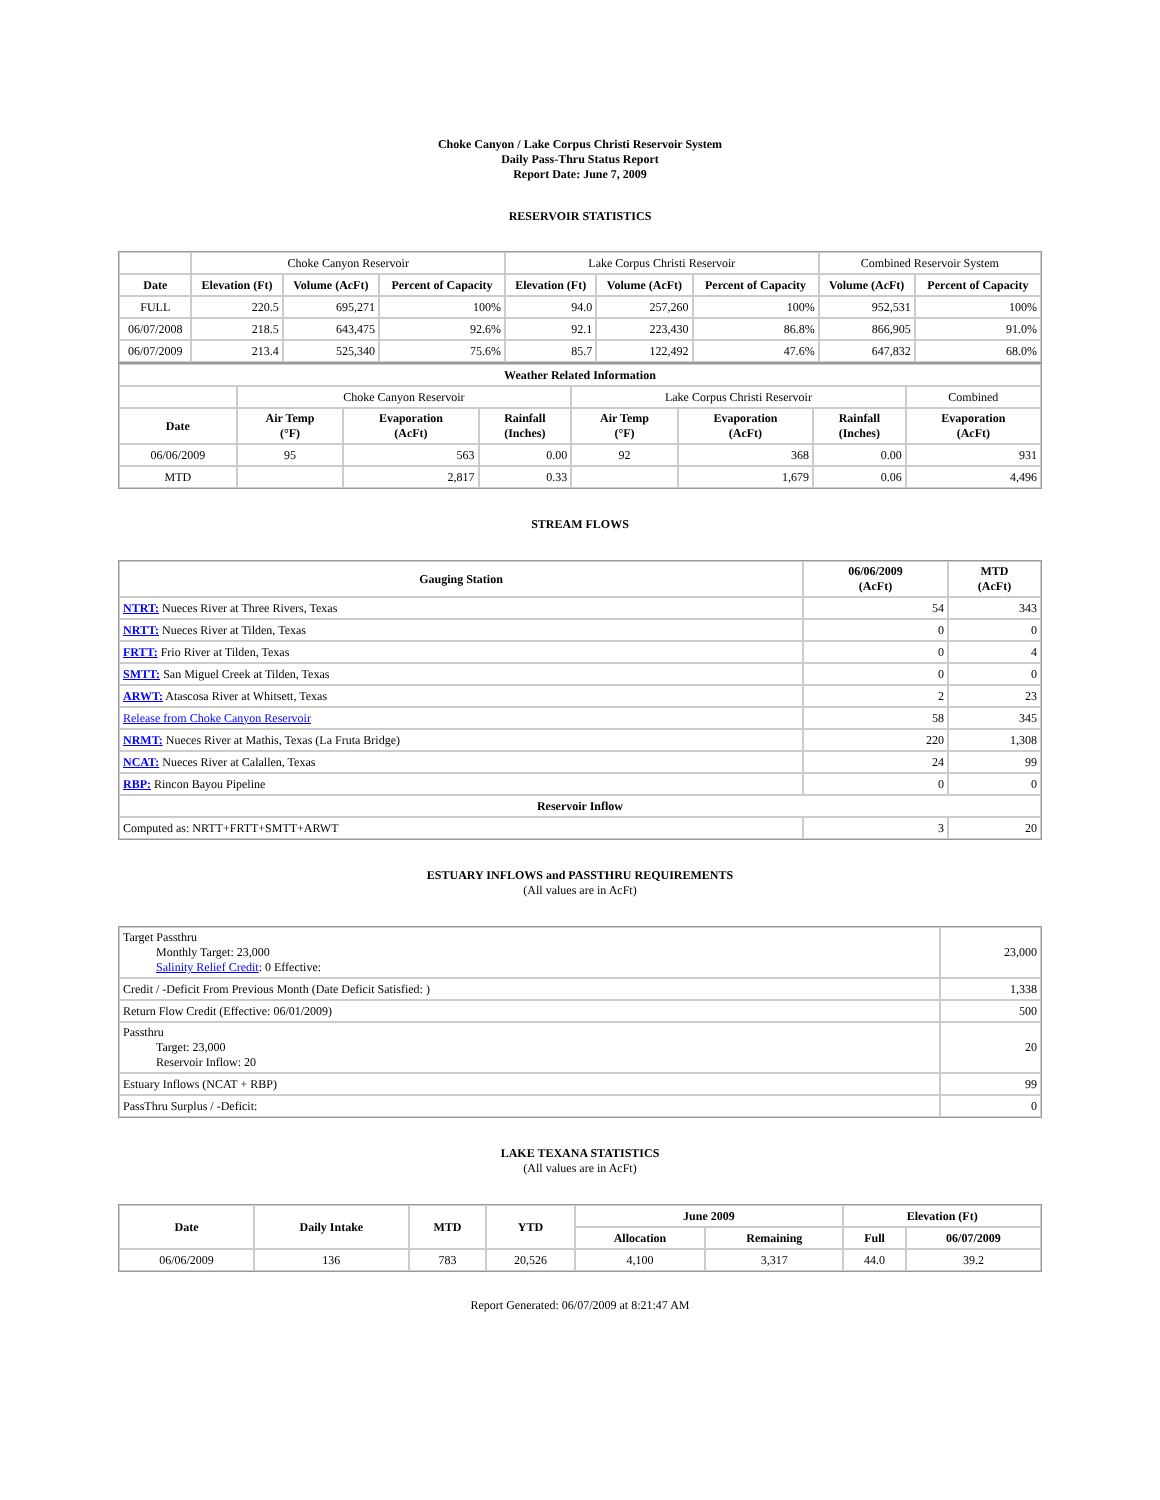Choke Canyon / Lake Corpus Christi Reservoir System
Daily Pass-Thru Status Report
Report Date: June 7, 2009
RESERVOIR STATISTICS
| | Choke Canyon Reservoir | | | Lake Corpus Christi Reservoir | | | Combined Reservoir System | |
| Date | Elevation (Ft) | Volume (AcFt) | Percent of Capacity | Elevation (Ft) | Volume (AcFt) | Percent of Capacity | Volume (AcFt) | Percent of Capacity |
| FULL | 220.5 | 695,271 | 100% | 94.0 | 257,260 | 100% | 952,531 | 100% |
| 06/07/2008 | 218.5 | 643,475 | 92.6% | 92.1 | 223,430 | 86.8% | 866,905 | 91.0% |
| 06/07/2009 | 213.4 | 525,340 | 75.6% | 85.7 | 122,492 | 47.6% | 647,832 | 68.0% |
| Weather Related Information | | | | | | | |
| --- | --- | --- | --- | --- | --- | --- | --- |
| | Choke Canyon Reservoir | | | Lake Corpus Christi Reservoir | | | Combined |
| Date | Air Temp (°F) | Evaporation (AcFt) | Rainfall (Inches) | Air Temp (°F) | Evaporation (AcFt) | Rainfall (Inches) | Evaporation (AcFt) |
| 06/06/2009 | 95 | 563 | 0.00 | 92 | 368 | 0.00 | 931 |
| MTD | | 2,817 | 0.33 | | 1,679 | 0.06 | 4,496 |
STREAM FLOWS
| Gauging Station | 06/06/2009 (AcFt) | MTD (AcFt) |
| --- | --- | --- |
| NTRT: Nueces River at Three Rivers, Texas | 54 | 343 |
| NRTT: Nueces River at Tilden, Texas | 0 | 0 |
| FRTT: Frio River at Tilden, Texas | 0 | 4 |
| SMTT: San Miguel Creek at Tilden, Texas | 0 | 0 |
| ARWT: Atascosa River at Whitsett, Texas | 2 | 23 |
| Release from Choke Canyon Reservoir | 58 | 345 |
| NRMT: Nueces River at Mathis, Texas (La Fruta Bridge) | 220 | 1,308 |
| NCAT: Nueces River at Calallen, Texas | 24 | 99 |
| RBP: Rincon Bayou Pipeline | 0 | 0 |
| Reservoir Inflow | | |
| Computed as: NRTT+FRTT+SMTT+ARWT | 3 | 20 |
ESTUARY INFLOWS and PASSTHRU REQUIREMENTS
(All values are in AcFt)
| Target Passthru Monthly Target: 23,000 Salinity Relief Credit : 0 Effective: | 23,000 |
| Credit / -Deficit From Previous Month (Date Deficit Satisfied: ) | 1,338 |
| Return Flow Credit (Effective: 06/01/2009) | 500 |
| Passthru Target: 23,000 Reservoir Inflow: 20 | 20 |
| Estuary Inflows (NCAT + RBP) | 99 |
| PassThru Surplus / -Deficit: | 0 |
LAKE TEXANA STATISTICS
(All values are in AcFt)
| Date | Daily Intake | MTD | YTD | June 2009 | | Elevation (Ft) | |
| --- | --- | --- | --- | --- | --- | --- | --- |
| | | | | Allocation | Remaining | Full | 06/07/2009 |
| 06/06/2009 | 136 | 783 | 20,526 | 4,100 | 3,317 | 44.0 | 39.2 |
Report Generated: 06/07/2009 at 8:21:47 AM